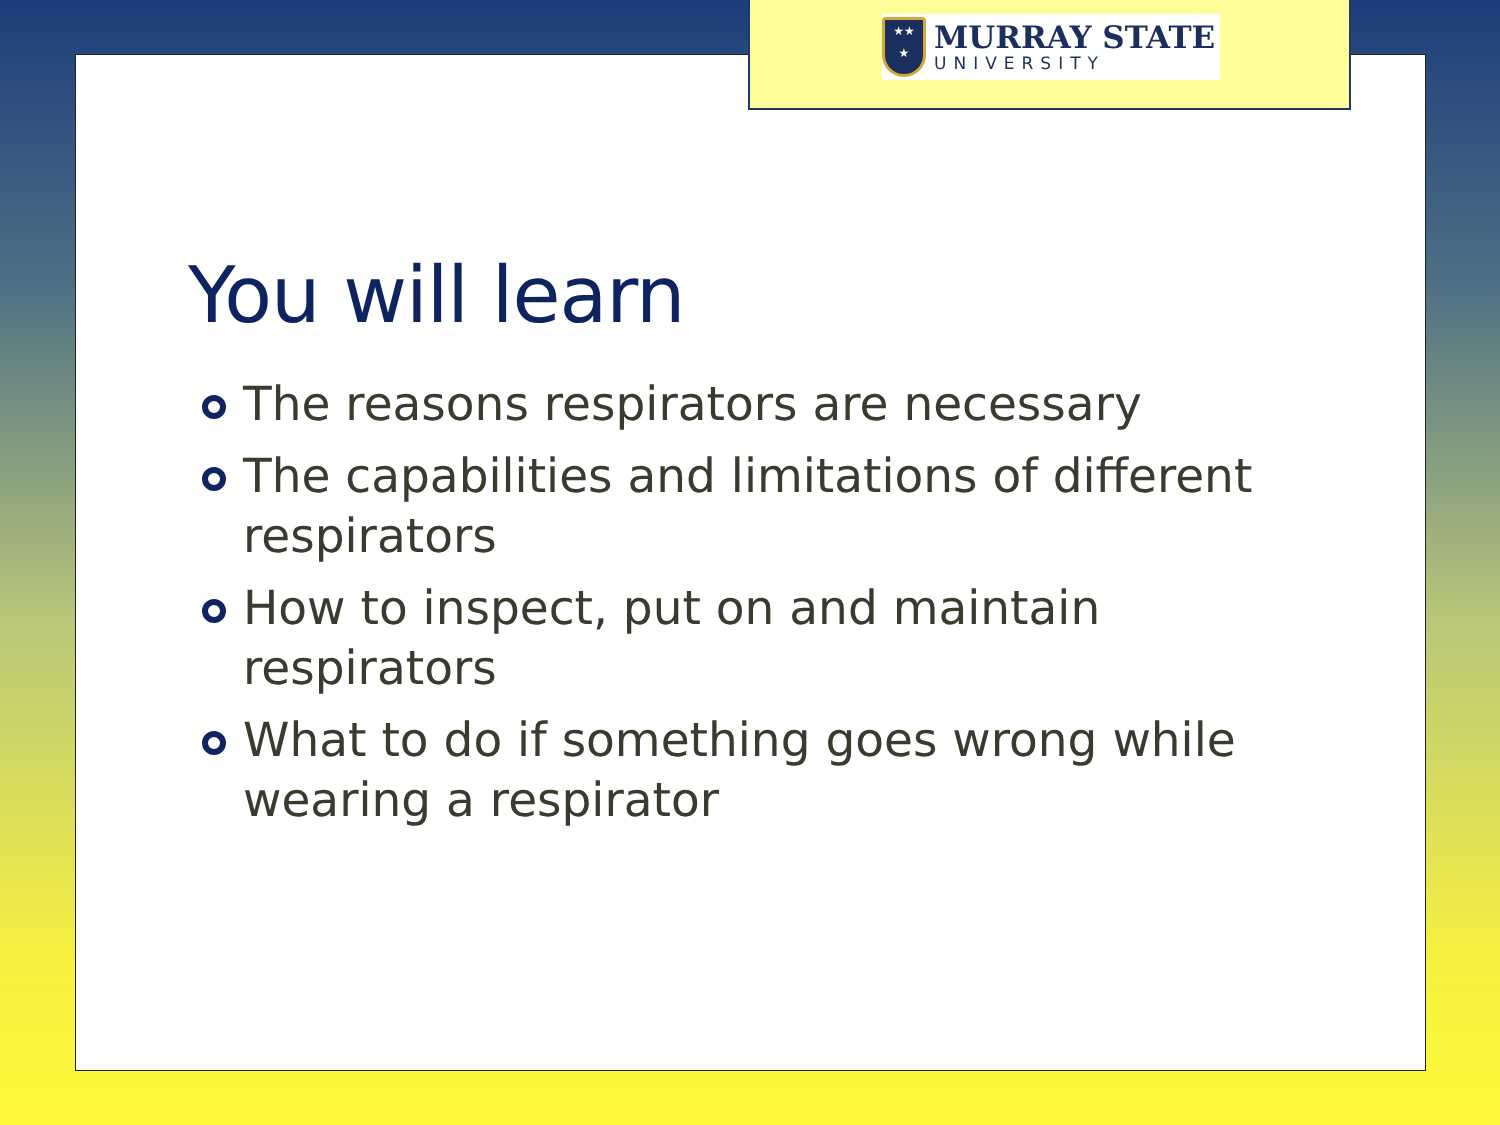★★
★
MURRAY STATE
UNIVERSITY
You will learn
The reasons respirators are necessary
The capabilities and limitations of different respirators
How to inspect, put on and maintain respirators
What to do if something goes wrong while wearing a respirator